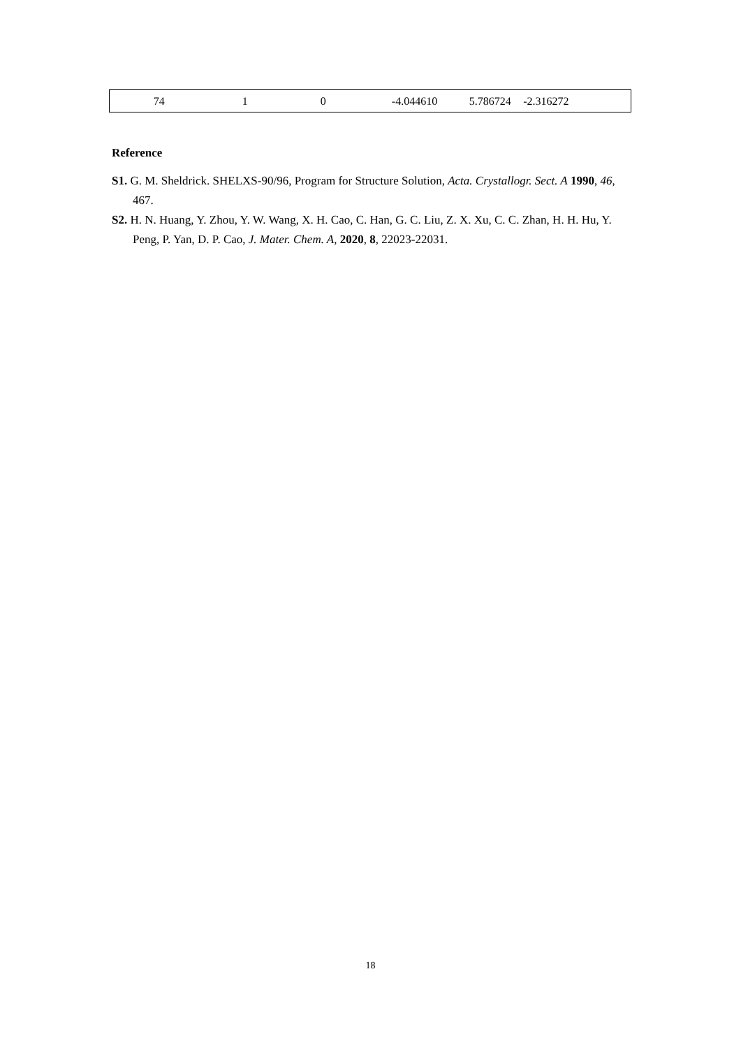| 74 | 1 | 0 | -4.044610 | 5.786724 | -2.316272 |
Reference
S1. G. M. Sheldrick. SHELXS-90/96, Program for Structure Solution, Acta. Crystallogr. Sect. A 1990, 46, 467.
S2. H. N. Huang, Y. Zhou, Y. W. Wang, X. H. Cao, C. Han, G. C. Liu, Z. X. Xu, C. C. Zhan, H. H. Hu, Y. Peng, P. Yan, D. P. Cao, J. Mater. Chem. A, 2020, 8, 22023-22031.
18